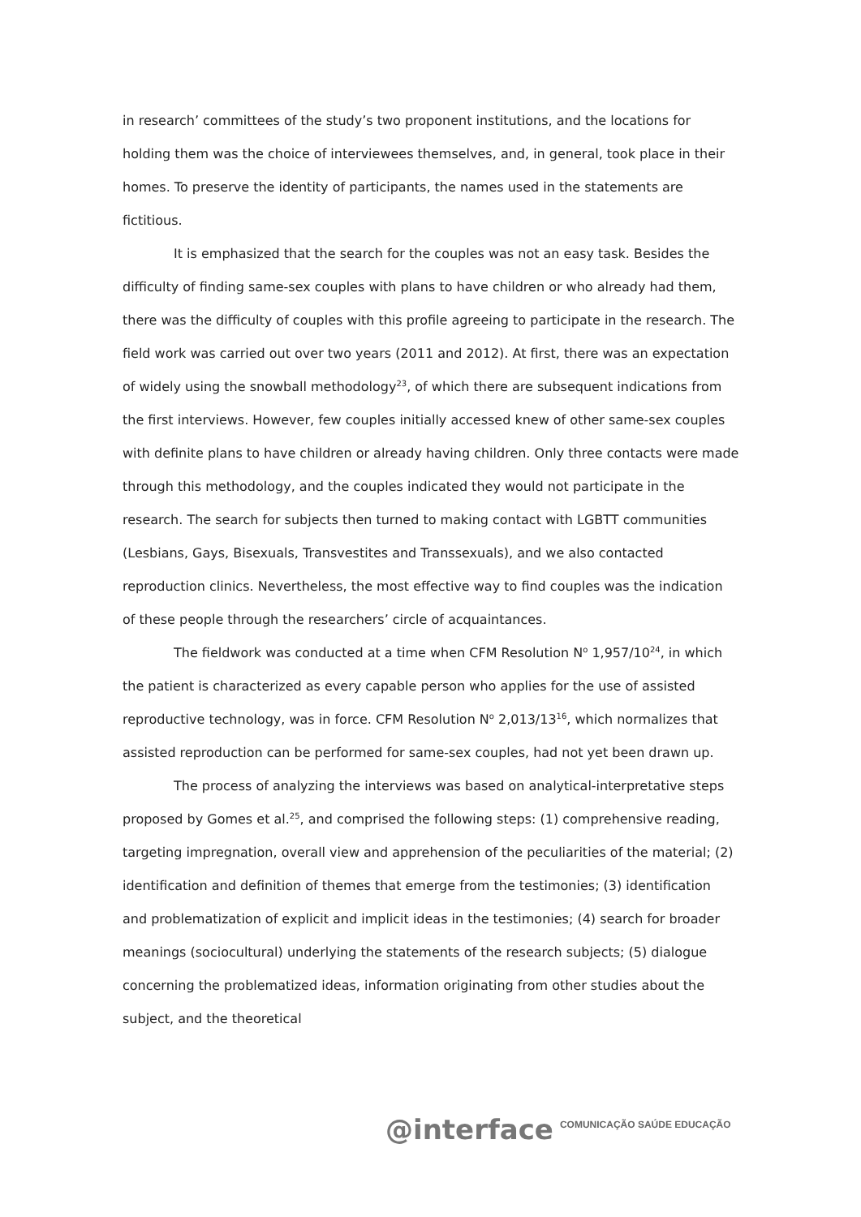in research’ committees of the study’s two proponent institutions, and the locations for holding them was the choice of interviewees themselves, and, in general, took place in their homes. To preserve the identity of participants, the names used in the statements are fictitious.
It is emphasized that the search for the couples was not an easy task. Besides the difficulty of finding same-sex couples with plans to have children or who already had them, there was the difficulty of couples with this profile agreeing to participate in the research. The field work was carried out over two years (2011 and 2012). At first, there was an expectation of widely using the snowball methodology<sup>23</sup>, of which there are subsequent indications from the first interviews. However, few couples initially accessed knew of other same-sex couples with definite plans to have children or already having children. Only three contacts were made through this methodology, and the couples indicated they would not participate in the research. The search for subjects then turned to making contact with LGBTT communities (Lesbians, Gays, Bisexuals, Transvestites and Transsexuals), and we also contacted reproduction clinics. Nevertheless, the most effective way to find couples was the indication of these people through the researchers’ circle of acquaintances.
The fieldwork was conducted at a time when CFM Resolution N<sup>o</sup> 1,957/10<sup>24</sup>, in which the patient is characterized as every capable person who applies for the use of assisted reproductive technology, was in force. CFM Resolution N<sup>o</sup> 2,013/13<sup>16</sup>, which normalizes that assisted reproduction can be performed for same-sex couples, had not yet been drawn up.
The process of analyzing the interviews was based on analytical-interpretative steps proposed by Gomes et al.<sup>25</sup>, and comprised the following steps: (1) comprehensive reading, targeting impregnation, overall view and apprehension of the peculiarities of the material; (2) identification and definition of themes that emerge from the testimonies; (3) identification and problematization of explicit and implicit ideas in the testimonies; (4) search for broader meanings (sociocultural) underlying the statements of the research subjects; (5) dialogue concerning the problematized ideas, information originating from other studies about the subject, and the theoretical
@interface COMUNICAÇÃO SAÚDE EDUCAÇÃO